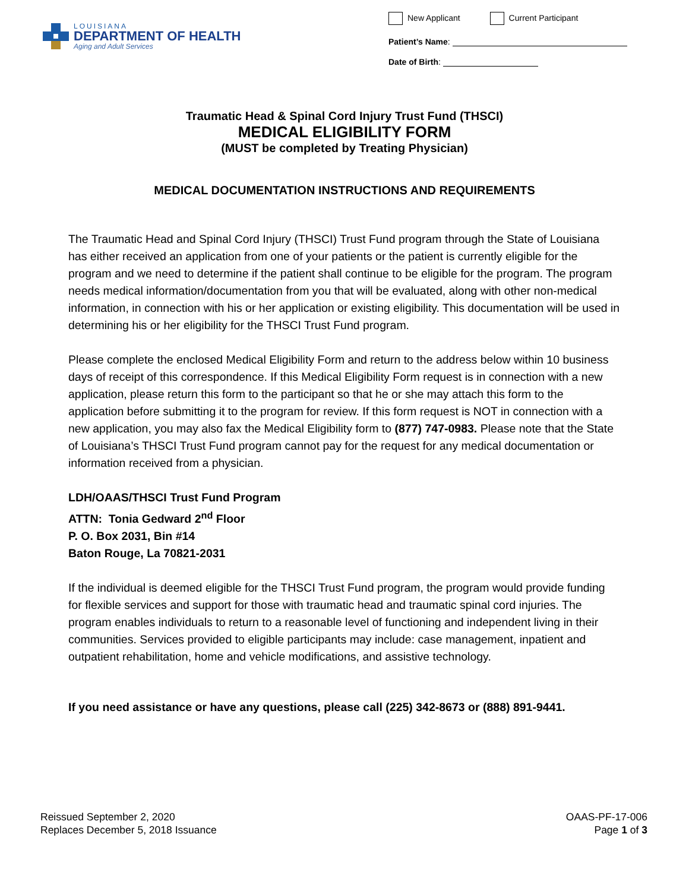LOUISIANA
DEPARTMENT OF HEALTH
Aging and Adult Services
New Applicant Current Participant
Patient’s Name:
Date of Birth:
Traumatic Head & Spinal Cord Injury Trust Fund (THSCI)
MEDICAL ELIGIBILITY FORM
(MUST be completed by Treating Physician)
MEDICAL DOCUMENTATION INSTRUCTIONS AND REQUIREMENTS
The Traumatic Head and Spinal Cord Injury (THSCI) Trust Fund program through the State of Louisiana has either received an application from one of your patients or the patient is currently eligible for the program and we need to determine if the patient shall continue to be eligible for the program. The program needs medical information/documentation from you that will be evaluated, along with other non-medical information, in connection with his or her application or existing eligibility. This documentation will be used in determining his or her eligibility for the THSCI Trust Fund program.
Please complete the enclosed Medical Eligibility Form and return to the address below within 10 business days of receipt of this correspondence. If this Medical Eligibility Form request is in connection with a new application, please return this form to the participant so that he or she may attach this form to the application before submitting it to the program for review. If this form request is NOT in connection with a new application, you may also fax the Medical Eligibility form to (877) 747-0983. Please note that the State of Louisiana’s THSCI Trust Fund program cannot pay for the request for any medical documentation or information received from a physician.
LDH/OAAS/THSCI Trust Fund Program
ATTN: Tonia Gedward 2<sup>nd</sup> Floor
P. O. Box 2031, Bin #14
Baton Rouge, La 70821-2031
If the individual is deemed eligible for the THSCI Trust Fund program, the program would provide funding for flexible services and support for those with traumatic head and traumatic spinal cord injuries. The program enables individuals to return to a reasonable level of functioning and independent living in their communities. Services provided to eligible participants may include: case management, inpatient and outpatient rehabilitation, home and vehicle modifications, and assistive technology.
If you need assistance or have any questions, please call (225) 342-8673 or (888) 891-9441.
Reissued September 2, 2020
Replaces December 5, 2018 Issuance
OAAS-PF-17-006
Page 1 of 3